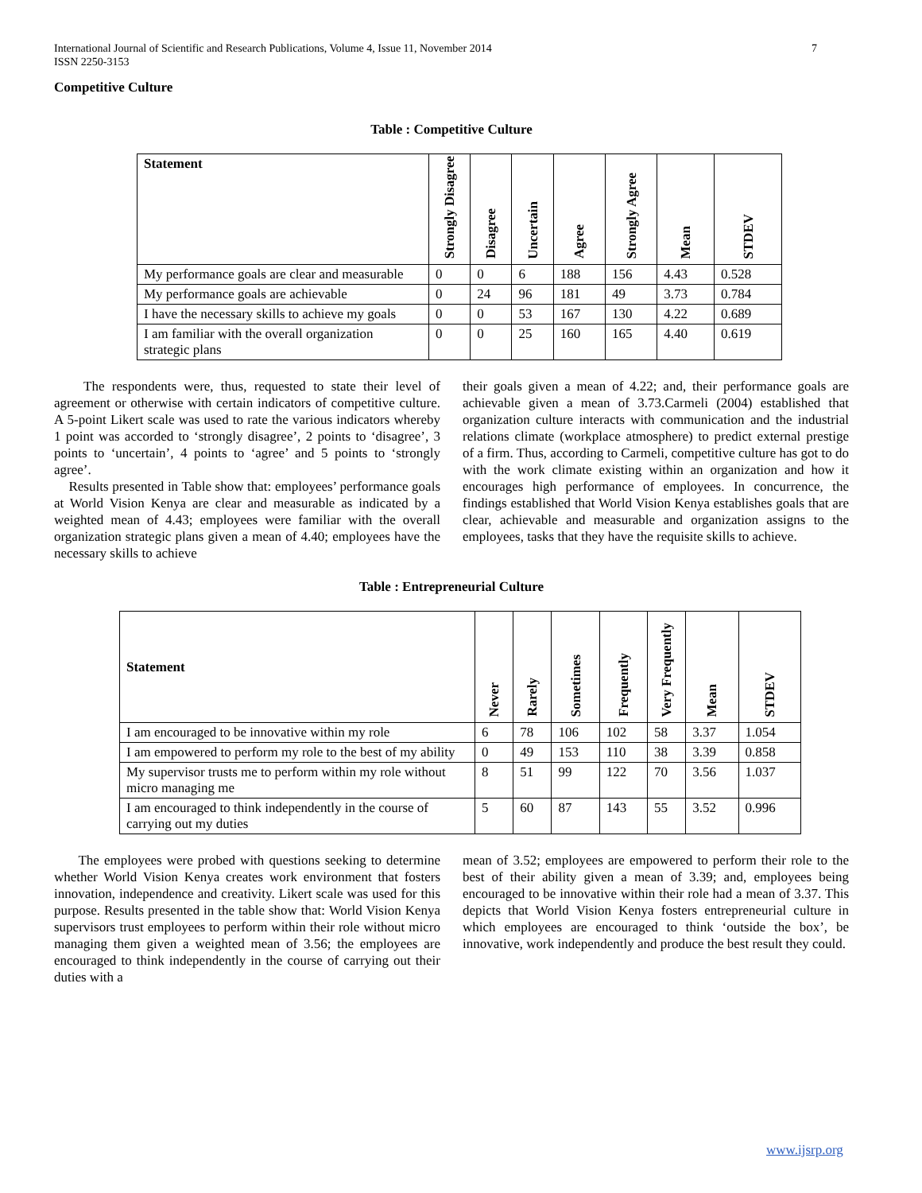International Journal of Scientific and Research Publications, Volume 4, Issue 11, November 2014 7
ISSN 2250-3153
Competitive Culture
Table : Competitive Culture
| Statement | Strongly Disagree | Disagree | Uncertain | Agree | Strongly Agree | Mean | STDEV |
| --- | --- | --- | --- | --- | --- | --- | --- |
| My performance goals are clear and measurable | 0 | 0 | 6 | 188 | 156 | 4.43 | 0.528 |
| My performance goals are achievable | 0 | 24 | 96 | 181 | 49 | 3.73 | 0.784 |
| I have the necessary skills to achieve my goals | 0 | 0 | 53 | 167 | 130 | 4.22 | 0.689 |
| I am familiar with the overall organization strategic plans | 0 | 0 | 25 | 160 | 165 | 4.40 | 0.619 |
The respondents were, thus, requested to state their level of agreement or otherwise with certain indicators of competitive culture. A 5-point Likert scale was used to rate the various indicators whereby 1 point was accorded to ‘strongly disagree’, 2 points to ‘disagree’, 3 points to ‘uncertain’, 4 points to ‘agree’ and 5 points to ‘strongly agree’.
Results presented in Table show that: employees’ performance goals at World Vision Kenya are clear and measurable as indicated by a weighted mean of 4.43; employees were familiar with the overall organization strategic plans given a mean of 4.40; employees have the necessary skills to achieve
their goals given a mean of 4.22; and, their performance goals are achievable given a mean of 3.73.Carmeli (2004) established that organization culture interacts with communication and the industrial relations climate (workplace atmosphere) to predict external prestige of a firm. Thus, according to Carmeli, competitive culture has got to do with the work climate existing within an organization and how it encourages high performance of employees. In concurrence, the findings established that World Vision Kenya establishes goals that are clear, achievable and measurable and organization assigns to the employees, tasks that they have the requisite skills to achieve.
Table : Entrepreneurial Culture
| Statement | Never | Rarely | Sometimes | Frequently | Very Frequently | Mean | STDEV |
| --- | --- | --- | --- | --- | --- | --- | --- |
| I am encouraged to be innovative within my role | 6 | 78 | 106 | 102 | 58 | 3.37 | 1.054 |
| I am empowered to perform my role to the best of my ability | 0 | 49 | 153 | 110 | 38 | 3.39 | 0.858 |
| My supervisor trusts me to perform within my role without micro managing me | 8 | 51 | 99 | 122 | 70 | 3.56 | 1.037 |
| I am encouraged to think independently in the course of carrying out my duties | 5 | 60 | 87 | 143 | 55 | 3.52 | 0.996 |
The employees were probed with questions seeking to determine whether World Vision Kenya creates work environment that fosters innovation, independence and creativity. Likert scale was used for this purpose. Results presented in the table show that: World Vision Kenya supervisors trust employees to perform within their role without micro managing them given a weighted mean of 3.56; the employees are encouraged to think independently in the course of carrying out their duties with a
mean of 3.52; employees are empowered to perform their role to the best of their ability given a mean of 3.39; and, employees being encouraged to be innovative within their role had a mean of 3.37. This depicts that World Vision Kenya fosters entrepreneurial culture in which employees are encouraged to think ‘outside the box’, be innovative, work independently and produce the best result they could.
www.ijsrp.org